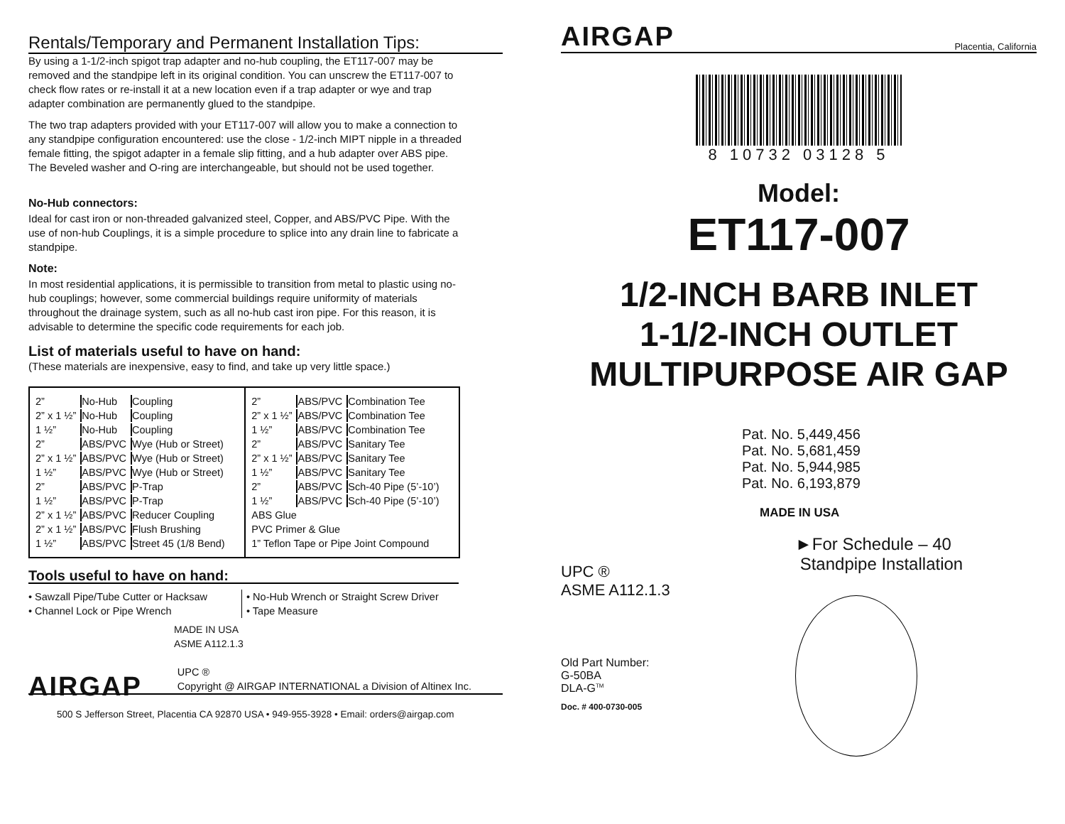Rentals/Temporary and Permanent Installation Tips:
By using a 1-1/2-inch spigot trap adapter and no-hub coupling, the ET117-007 may be removed and the standpipe left in its original condition. You can unscrew the ET117-007 to check flow rates or re-install it at a new location even if a trap adapter or wye and trap adapter combination are permanently glued to the standpipe.
The two trap adapters provided with your ET117-007 will allow you to make a connection to any standpipe configuration encountered: use the close - 1/2-inch MIPT nipple in a threaded female fitting, the spigot adapter in a female slip fitting, and a hub adapter over ABS pipe. The Beveled washer and O-ring are interchangeable, but should not be used together.
No-Hub connectors:
Ideal for cast iron or non-threaded galvanized steel, Copper, and ABS/PVC Pipe. With the use of non-hub Couplings, it is a simple procedure to splice into any drain line to fabricate a standpipe.
Note:
In most residential applications, it is permissible to transition from metal to plastic using no-hub couplings; however, some commercial buildings require uniformity of materials throughout the drainage system, such as all no-hub cast iron pipe. For this reason, it is advisable to determine the specific code requirements for each job.
List of materials useful to have on hand:
(These materials are inexpensive, easy to find, and take up very little space.)
| / 2” / No-Hub / Coupling / / 2” x 1 ½” / No-Hub / Coupling / / 1 ½” / No-Hub / Coupling / / 2” / ABS/PVC / Wye (Hub or Street) / / 2” x 1 ½” / ABS/PVC / Wye (Hub or Street) / / 1 ½” / ABS/PVC / Wye (Hub or Street) / / 2” / ABS/PVC / P-Trap / / 1 ½” / ABS/PVC / P-Trap / / 2” x 1 ½” / ABS/PVC / Reducer Coupling / / 2” x 1 ½” / ABS/PVC / Flush Brushing / / 1 ½” / ABS/PVC / Street 45 (1/8 Bend) / | / 2” / ABS/PVC / Combination Tee / / 2” x 1 ½” / ABS/PVC / Combination Tee / / 1 ½” / ABS/PVC / Combination Tee / / 2” / ABS/PVC / Sanitary Tee / / 2” x 1 ½” / ABS/PVC / Sanitary Tee / / 1 ½” / ABS/PVC / Sanitary Tee / / 2” / ABS/PVC / Sch-40 Pipe (5’-10’) / / 1 ½” / ABS/PVC / Sch-40 Pipe (5’-10’) / / ABS Glue / / / / PVC Primer & Glue / / / / 1” Teflon Tape or Pipe Joint Compound / / / |
Tools useful to have on hand:
• Sawzall Pipe/Tube Cutter or Hacksaw
• Channel Lock or Pipe Wrench
• No-Hub Wrench or Straight Screw Driver
• Tape Measure
MADE IN USA
ASME A112.1.3
AIRGAP
UPC ®
Copyright @ AIRGAP INTERNATIONAL a Division of Altinex Inc.
500 S Jefferson Street, Placentia CA 92870 USA • 949-955-3928 • Email: orders@airgap.com
AIRGAP
Placentia, California
8 10732 03128 5
Model:
ET117-007
1/2-INCH BARB INLET
1-1/2-INCH OUTLET
MULTIPURPOSE AIR GAP
Pat. No. 5,449,456
Pat. No. 5,681,459
Pat. No. 5,944,985
Pat. No. 6,193,879
MADE IN USA
UPC ®
ASME A112.1.3
Old Part Number:
G-50BA
DLA-G<sup>TM</sup>
Doc. # 400-0730-005
►For Schedule – 40
Standpipe Installation